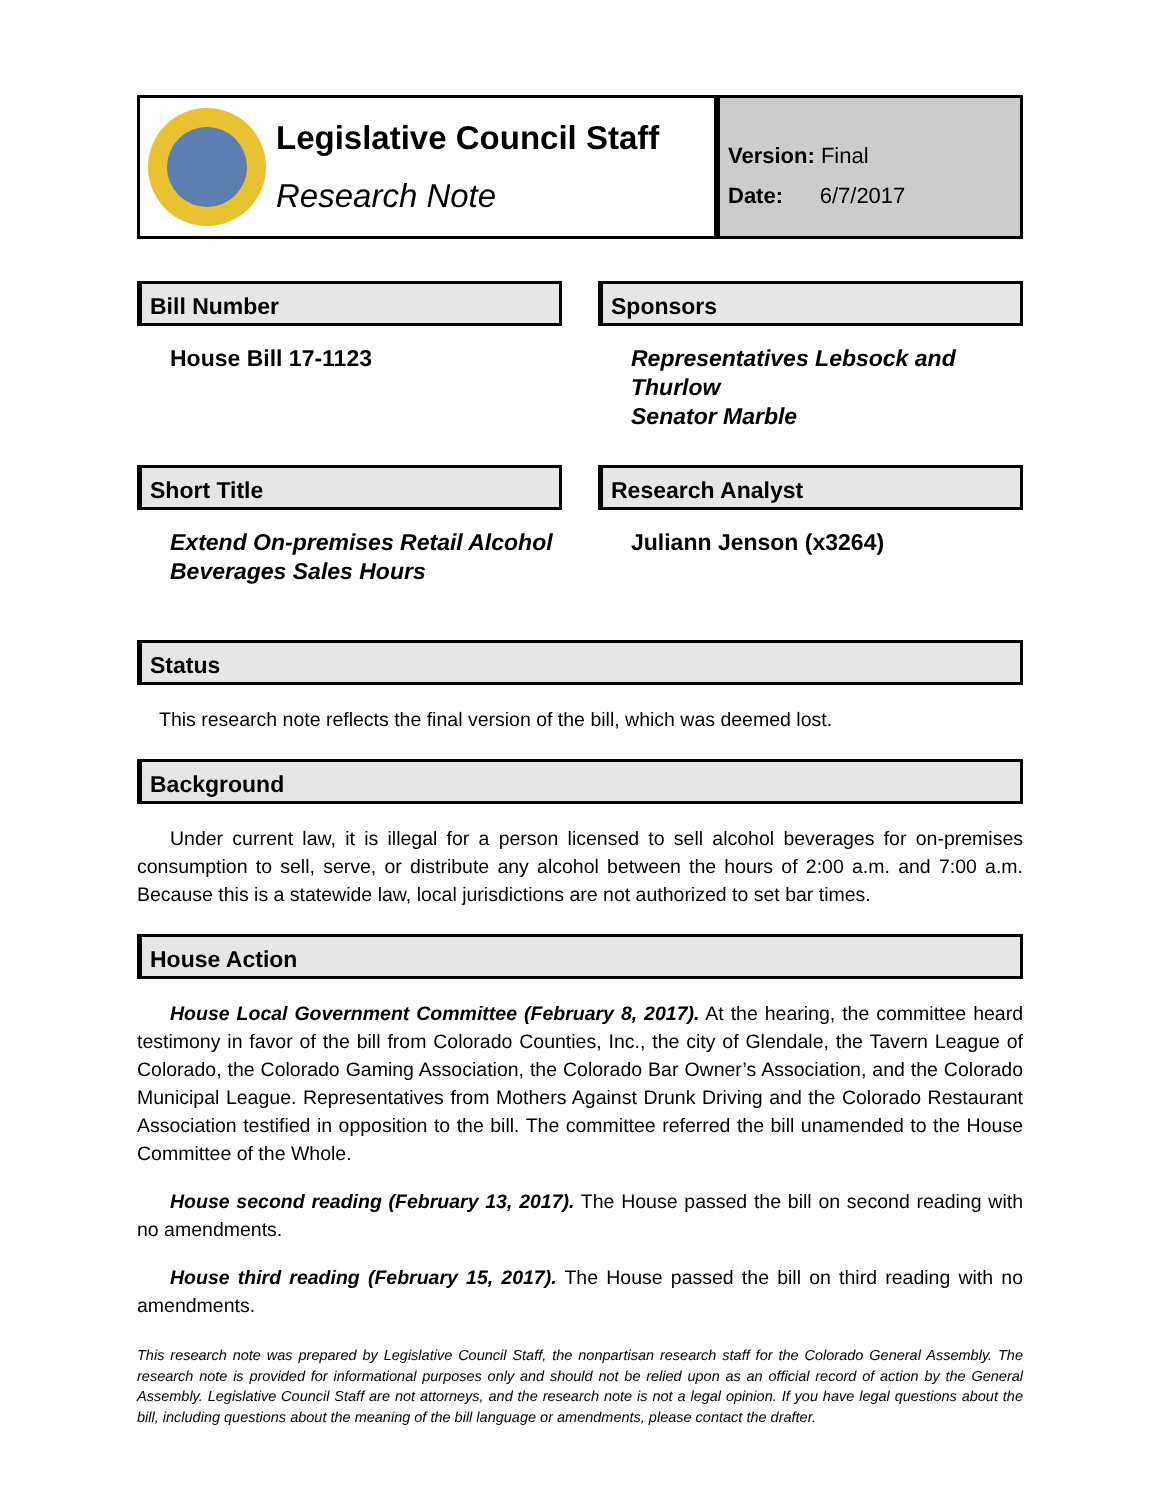Legislative Council Staff
Research Note
Version: Final
Date: 6/7/2017
Bill Number
House Bill 17-1123
Sponsors
Representatives Lebsock and Thurlow
Senator Marble
Short Title
Extend On-premises Retail Alcohol Beverages Sales Hours
Research Analyst
Juliann Jenson (x3264)
Status
This research note reflects the final version of the bill, which was deemed lost.
Background
Under current law, it is illegal for a person licensed to sell alcohol beverages for on-premises consumption to sell, serve, or distribute any alcohol between the hours of 2:00 a.m. and 7:00 a.m. Because this is a statewide law, local jurisdictions are not authorized to set bar times.
House Action
House Local Government Committee (February 8, 2017). At the hearing, the committee heard testimony in favor of the bill from Colorado Counties, Inc., the city of Glendale, the Tavern League of Colorado, the Colorado Gaming Association, the Colorado Bar Owner’s Association, and the Colorado Municipal League. Representatives from Mothers Against Drunk Driving and the Colorado Restaurant Association testified in opposition to the bill. The committee referred the bill unamended to the House Committee of the Whole.
House second reading (February 13, 2017). The House passed the bill on second reading with no amendments.
House third reading (February 15, 2017). The House passed the bill on third reading with no amendments.
This research note was prepared by Legislative Council Staff, the nonpartisan research staff for the Colorado General Assembly. The research note is provided for informational purposes only and should not be relied upon as an official record of action by the General Assembly. Legislative Council Staff are not attorneys, and the research note is not a legal opinion. If you have legal questions about the bill, including questions about the meaning of the bill language or amendments, please contact the drafter.